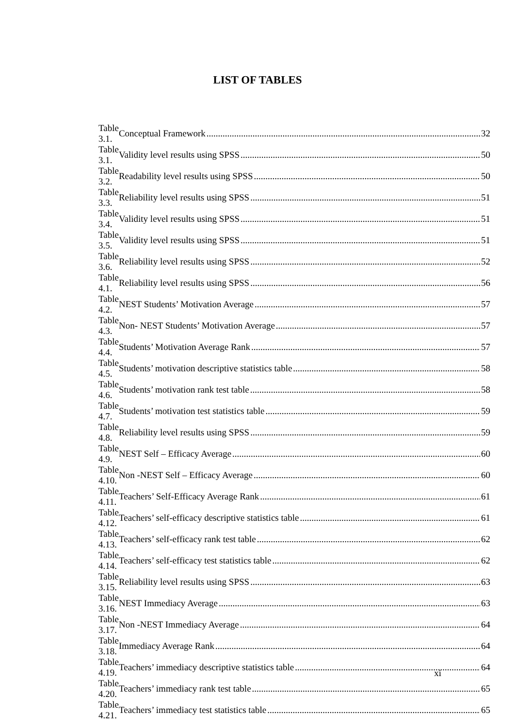LIST OF TABLES
| Table 3.1. | Conceptual Framework 32 |
| Table 3.1. | Validity level results using SPSS 50 |
| Table 3.2. | Readability level results using SPSS 50 |
| Table 3.3. | Reliability level results using SPSS 51 |
| Table 3.4. | Validity level results using SPSS 51 |
| Table 3.5. | Validity level results using SPSS 51 |
| Table 3.6. | Reliability level results using SPSS 52 |
| Table 4.1. | Reliability level results using SPSS 56 |
| Table 4.2. | NEST Students’ Motivation Average 57 |
| Table 4.3. | Non- NEST Students’ Motivation Average 57 |
| Table 4.4. | Students’ Motivation Average Rank 57 |
| Table 4.5. | Students’ motivation descriptive statistics table 58 |
| Table 4.6. | Students’ motivation rank test table 58 |
| Table 4.7. | Students’ motivation test statistics table 59 |
| Table 4.8. | Reliability level results using SPSS 59 |
| Table 4.9. | NEST Self – Efficacy Average 60 |
| Table 4.10. | Non -NEST Self – Efficacy Average 60 |
| Table 4.11. | Teachers’ Self-Efficacy Average Rank 61 |
| Table 4.12. | Teachers’ self-efficacy descriptive statistics table 61 |
| Table 4.13. | Teachers’ self-efficacy rank test table 62 |
| Table 4.14. | Teachers’ self-efficacy test statistics table 62 |
| Table 3.15. | Reliability level results using SPSS 63 |
| Table 3.16. | NEST Immediacy Average 63 |
| Table 3.17. | Non -NEST Immediacy Average 64 |
| Table 3.18. | Immediacy Average Rank 64 |
| Table 4.19. | Teachers’ immediacy descriptive statistics table 64 |
| Table 4.20. | Teachers’ immediacy rank test table 65 |
| Table 4.21. | Teachers’ immediacy test statistics table 65 |
xi